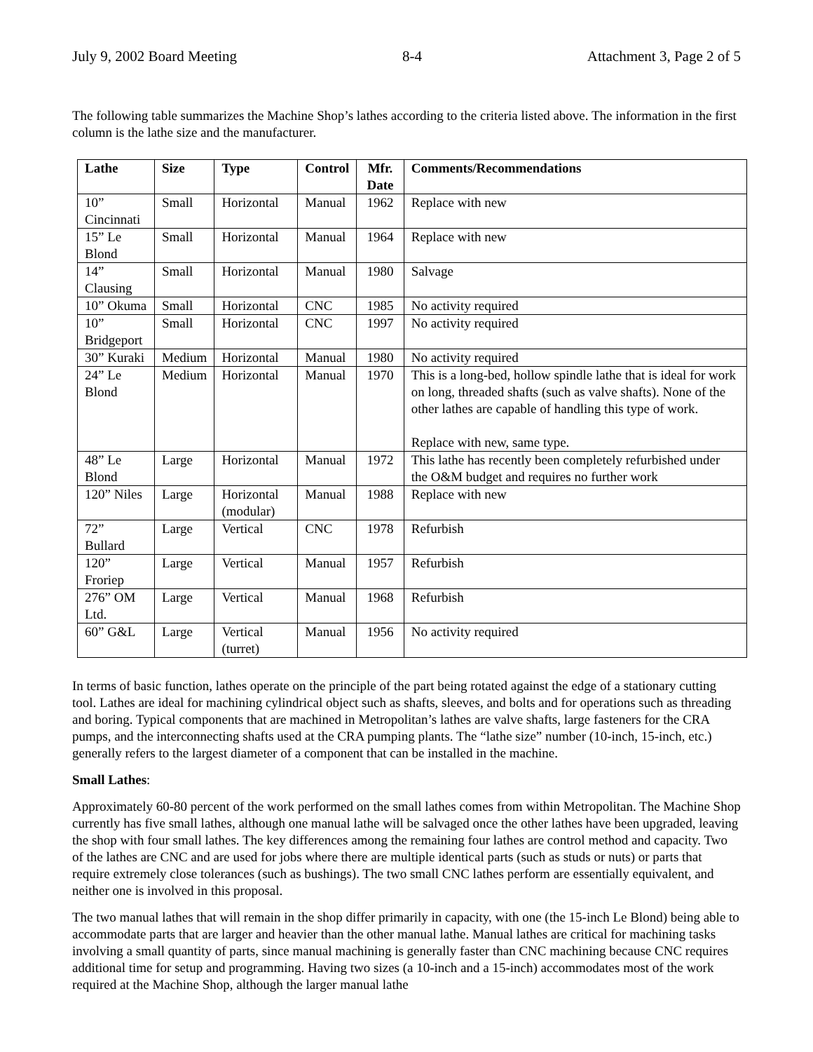July 9, 2002 Board Meeting 8-4 Attachment 3, Page 2 of 5
The following table summarizes the Machine Shop’s lathes according to the criteria listed above. The information in the first column is the lathe size and the manufacturer.
| Lathe | Size | Type | Control | Mfr. Date | Comments/Recommendations |
| --- | --- | --- | --- | --- | --- |
| 10” Cincinnati | Small | Horizontal | Manual | 1962 | Replace with new |
| 15” Le Blond | Small | Horizontal | Manual | 1964 | Replace with new |
| 14” Clausing | Small | Horizontal | Manual | 1980 | Salvage |
| 10” Okuma | Small | Horizontal | CNC | 1985 | No activity required |
| 10” Bridgeport | Small | Horizontal | CNC | 1997 | No activity required |
| 30” Kuraki | Medium | Horizontal | Manual | 1980 | No activity required |
| 24” Le Blond | Medium | Horizontal | Manual | 1970 | This is a long-bed, hollow spindle lathe that is ideal for work on long, threaded shafts (such as valve shafts). None of the other lathes are capable of handling this type of work. Replace with new, same type. |
| 48” Le Blond | Large | Horizontal | Manual | 1972 | This lathe has recently been completely refurbished under the O&M budget and requires no further work |
| 120” Niles | Large | Horizontal (modular) | Manual | 1988 | Replace with new |
| 72” Bullard | Large | Vertical | CNC | 1978 | Refurbish |
| 120” Froriep | Large | Vertical | Manual | 1957 | Refurbish |
| 276” OM Ltd. | Large | Vertical | Manual | 1968 | Refurbish |
| 60” G&L | Large | Vertical (turret) | Manual | 1956 | No activity required |
In terms of basic function, lathes operate on the principle of the part being rotated against the edge of a stationary cutting tool. Lathes are ideal for machining cylindrical object such as shafts, sleeves, and bolts and for operations such as threading and boring. Typical components that are machined in Metropolitan’s lathes are valve shafts, large fasteners for the CRA pumps, and the interconnecting shafts used at the CRA pumping plants. The “lathe size” number (10-inch, 15-inch, etc.) generally refers to the largest diameter of a component that can be installed in the machine.
Small Lathes:
Approximately 60-80 percent of the work performed on the small lathes comes from within Metropolitan. The Machine Shop currently has five small lathes, although one manual lathe will be salvaged once the other lathes have been upgraded, leaving the shop with four small lathes. The key differences among the remaining four lathes are control method and capacity. Two of the lathes are CNC and are used for jobs where there are multiple identical parts (such as studs or nuts) or parts that require extremely close tolerances (such as bushings). The two small CNC lathes perform are essentially equivalent, and neither one is involved in this proposal.
The two manual lathes that will remain in the shop differ primarily in capacity, with one (the 15-inch Le Blond) being able to accommodate parts that are larger and heavier than the other manual lathe. Manual lathes are critical for machining tasks involving a small quantity of parts, since manual machining is generally faster than CNC machining because CNC requires additional time for setup and programming. Having two sizes (a 10-inch and a 15-inch) accommodates most of the work required at the Machine Shop, although the larger manual lathe